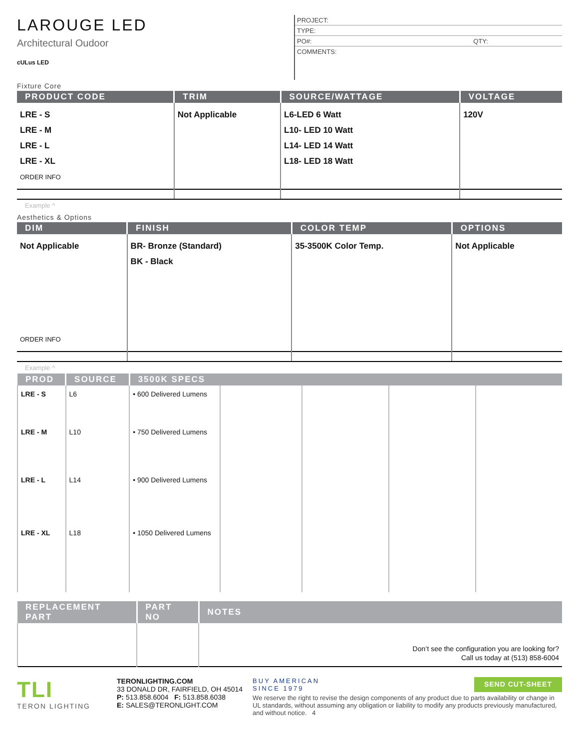LAROUGE LED
Architectural Oudoor
cULus LED
PROJECT:
TYPE:
PO#: QTY:
COMMENTS:
Fixture Core
| PRODUCT CODE | TRIM | SOURCE/WATTAGE | VOLTAGE |
| --- | --- | --- | --- |
| LRE - S LRE - M LRE - L LRE - XL ORDER INFO | Not Applicable | L6-LED 6 Watt L10- LED 10 Watt L14- LED 14 Watt L18- LED 18 Watt | 120V |
Example ^
Aesthetics & Options
| DIM | FINISH | COLOR TEMP | OPTIONS |
| --- | --- | --- | --- |
| Not Applicable ORDER INFO | BR- Bronze (Standard) BK - Black | 35-3500K Color Temp. | Not Applicable |
Example ^
| PROD | SOURCE | 3500K SPECS | | | | |
| --- | --- | --- | --- | --- | --- | --- |
| LRE - S | L6 | • 600 Delivered Lumens | | | | |
| LRE - M | L10 | • 750 Delivered Lumens | | | | |
| LRE - L | L14 | • 900 Delivered Lumens | | | | |
| LRE - XL | L18 | • 1050 Delivered Lumens | | | | |
| REPLACEMENT PART | PART NO | NOTES |
| --- | --- | --- |
| | | Don’t see the configuration you are looking for? Call us today at (513) 858-6004 |
TLI
TERON LIGHTING
TERONLIGHTING.COM
33 DONALD DR, FAIRFIELD, OH 45014
P: 513.858.6004 F: 513.858.6038
E: SALES@TERONLIGHT.COM
BUY AMERICAN
SINCE 1979
SEND CUT-SHEET
We reserve the right to revise the design components of any product due to parts availability or change in UL standards, without assuming any obligation or liability to modify any products previously manufactured, and without notice. 4